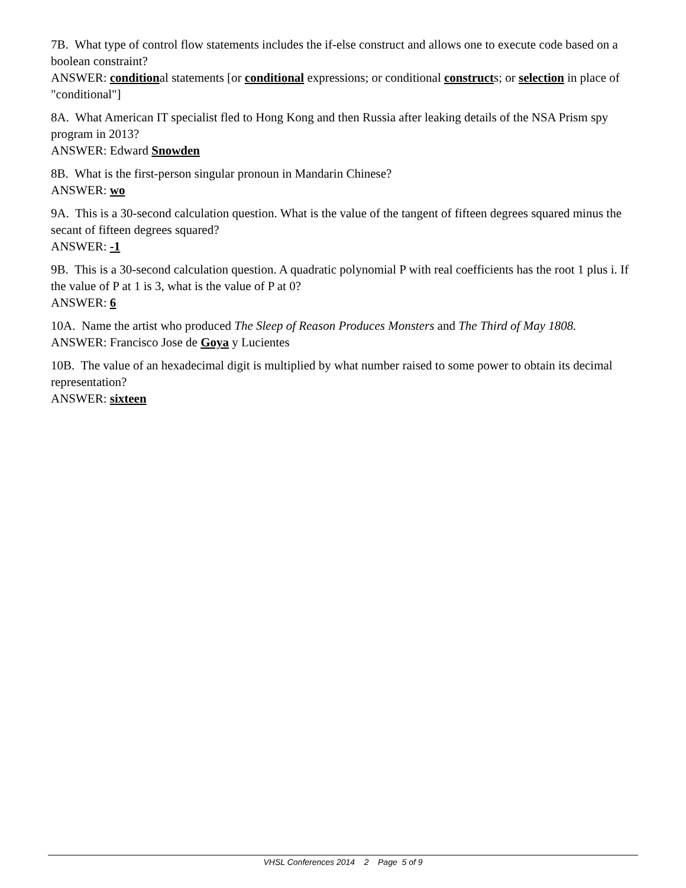7B. What type of control flow statements includes the if-else construct and allows one to execute code based on a boolean constraint?
ANSWER: conditional statements [or conditional expressions; or conditional constructs; or selection in place of "conditional"]
8A. What American IT specialist fled to Hong Kong and then Russia after leaking details of the NSA Prism spy program in 2013?
ANSWER: Edward Snowden
8B. What is the first-person singular pronoun in Mandarin Chinese?
ANSWER: wo
9A. This is a 30-second calculation question. What is the value of the tangent of fifteen degrees squared minus the secant of fifteen degrees squared?
ANSWER: -1
9B. This is a 30-second calculation question. A quadratic polynomial P with real coefficients has the root 1 plus i. If the value of P at 1 is 3, what is the value of P at 0?
ANSWER: 6
10A. Name the artist who produced The Sleep of Reason Produces Monsters and The Third of May 1808.
ANSWER: Francisco Jose de Goya y Lucientes
10B. The value of an hexadecimal digit is multiplied by what number raised to some power to obtain its decimal representation?
ANSWER: sixteen
VHSL Conferences 2014 2 Page 5 of 9